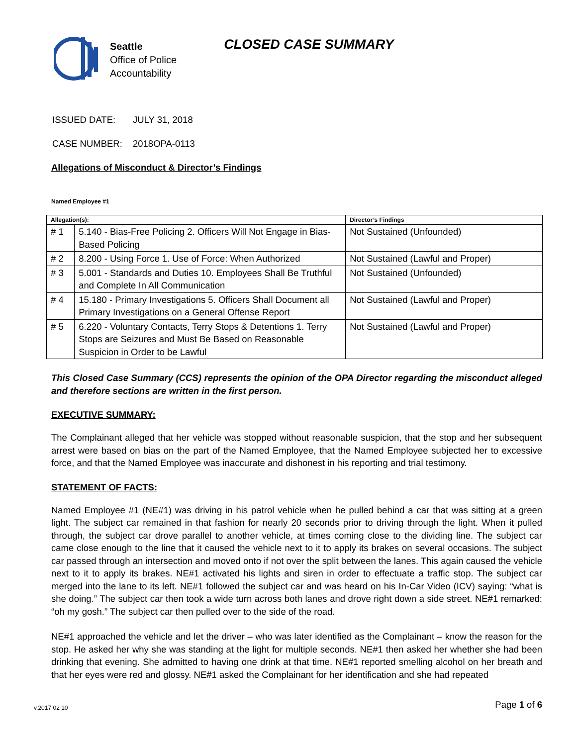Seattle
Office of Police
Accountability
CLOSED CASE SUMMARY
ISSUED DATE: JULY 31, 2018
CASE NUMBER: 2018OPA-0113
Allegations of Misconduct & Director’s Findings
Named Employee #1
| Allegation(s): | | Director’s Findings |
| --- | --- | --- |
| # 1 | 5.140 - Bias-Free Policing 2. Officers Will Not Engage in Bias-Based Policing | Not Sustained (Unfounded) |
| # 2 | 8.200 - Using Force 1. Use of Force: When Authorized | Not Sustained (Lawful and Proper) |
| # 3 | 5.001 - Standards and Duties 10. Employees Shall Be Truthful and Complete In All Communication | Not Sustained (Unfounded) |
| # 4 | 15.180 - Primary Investigations 5. Officers Shall Document all Primary Investigations on a General Offense Report | Not Sustained (Lawful and Proper) |
| # 5 | 6.220 - Voluntary Contacts, Terry Stops & Detentions 1. Terry Stops are Seizures and Must Be Based on Reasonable Suspicion in Order to be Lawful | Not Sustained (Lawful and Proper) |
This Closed Case Summary (CCS) represents the opinion of the OPA Director regarding the misconduct alleged and therefore sections are written in the first person.
EXECUTIVE SUMMARY:
The Complainant alleged that her vehicle was stopped without reasonable suspicion, that the stop and her subsequent arrest were based on bias on the part of the Named Employee, that the Named Employee subjected her to excessive force, and that the Named Employee was inaccurate and dishonest in his reporting and trial testimony.
STATEMENT OF FACTS:
Named Employee #1 (NE#1) was driving in his patrol vehicle when he pulled behind a car that was sitting at a green light. The subject car remained in that fashion for nearly 20 seconds prior to driving through the light. When it pulled through, the subject car drove parallel to another vehicle, at times coming close to the dividing line. The subject car came close enough to the line that it caused the vehicle next to it to apply its brakes on several occasions. The subject car passed through an intersection and moved onto if not over the split between the lanes. This again caused the vehicle next to it to apply its brakes. NE#1 activated his lights and siren in order to effectuate a traffic stop. The subject car merged into the lane to its left. NE#1 followed the subject car and was heard on his In-Car Video (ICV) saying: “what is she doing.” The subject car then took a wide turn across both lanes and drove right down a side street. NE#1 remarked: “oh my gosh.” The subject car then pulled over to the side of the road.
NE#1 approached the vehicle and let the driver – who was later identified as the Complainant – know the reason for the stop. He asked her why she was standing at the light for multiple seconds. NE#1 then asked her whether she had been drinking that evening. She admitted to having one drink at that time. NE#1 reported smelling alcohol on her breath and that her eyes were red and glossy. NE#1 asked the Complainant for her identification and she had repeated
Page 1 of 6 v.2017 02 10